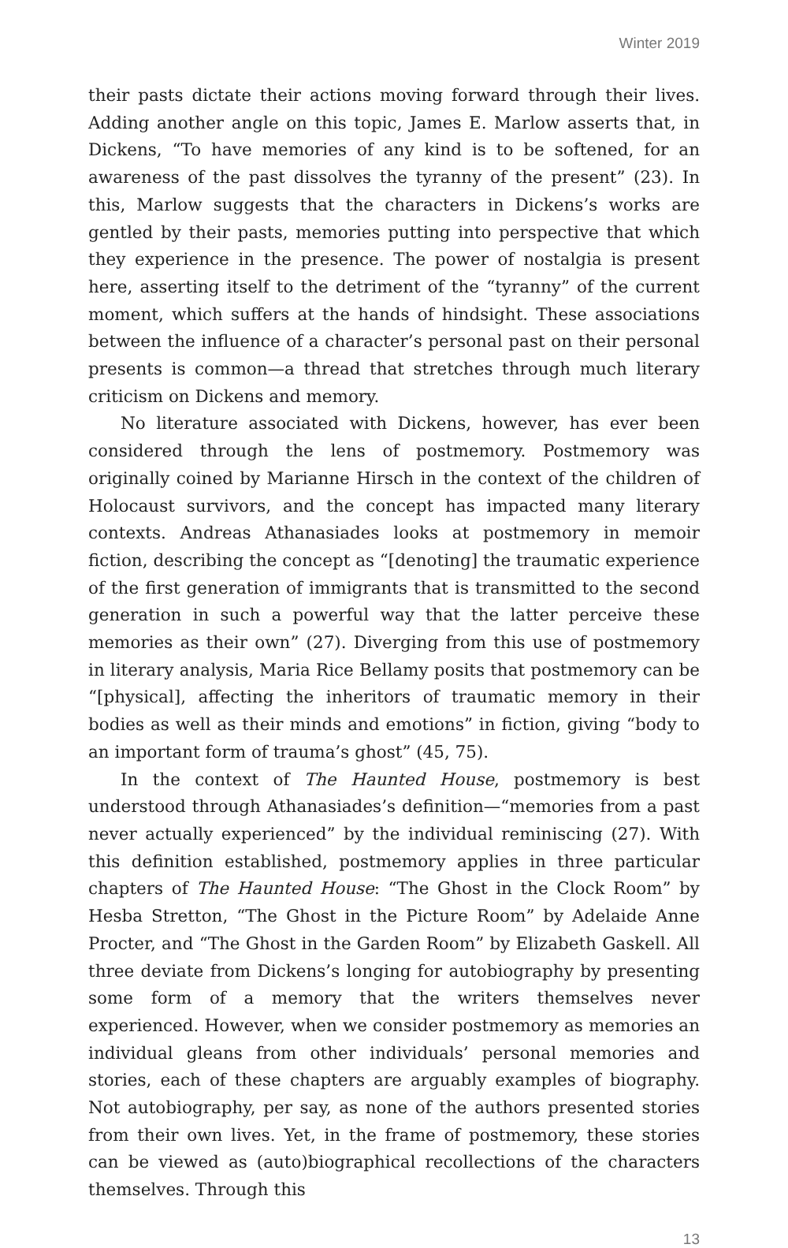Winter 2019
their pasts dictate their actions moving forward through their lives. Adding another angle on this topic, James E. Marlow asserts that, in Dickens, “To have memories of any kind is to be softened, for an awareness of the past dissolves the tyranny of the present” (23). In this, Marlow suggests that the characters in Dickens’s works are gentled by their pasts, memories putting into perspective that which they experience in the presence. The power of nostalgia is present here, asserting itself to the detriment of the “tyranny” of the current moment, which suffers at the hands of hindsight. These associations between the influence of a character’s personal past on their personal presents is common—a thread that stretches through much literary criticism on Dickens and memory.
No literature associated with Dickens, however, has ever been considered through the lens of postmemory. Postmemory was originally coined by Marianne Hirsch in the context of the children of Holocaust survivors, and the concept has impacted many literary contexts. Andreas Athanasiades looks at postmemory in memoir fiction, describing the concept as “[denoting] the traumatic experience of the first generation of immigrants that is transmitted to the second generation in such a powerful way that the latter perceive these memories as their own” (27). Diverging from this use of postmemory in literary analysis, Maria Rice Bellamy posits that postmemory can be “[physical], affecting the inheritors of traumatic memory in their bodies as well as their minds and emotions” in fiction, giving “body to an important form of trauma’s ghost” (45, 75).
In the context of The Haunted House, postmemory is best understood through Athanasiades’s definition—“memories from a past never actually experienced” by the individual reminiscing (27). With this definition established, postmemory applies in three particular chapters of The Haunted House: “The Ghost in the Clock Room” by Hesba Stretton, “The Ghost in the Picture Room” by Adelaide Anne Procter, and “The Ghost in the Garden Room” by Elizabeth Gaskell. All three deviate from Dickens’s longing for autobiography by presenting some form of a memory that the writers themselves never experienced. However, when we consider postmemory as memories an individual gleans from other individuals’ personal memories and stories, each of these chapters are arguably examples of biography. Not autobiography, per say, as none of the authors presented stories from their own lives. Yet, in the frame of postmemory, these stories can be viewed as (auto)biographical recollections of the characters themselves. Through this
13